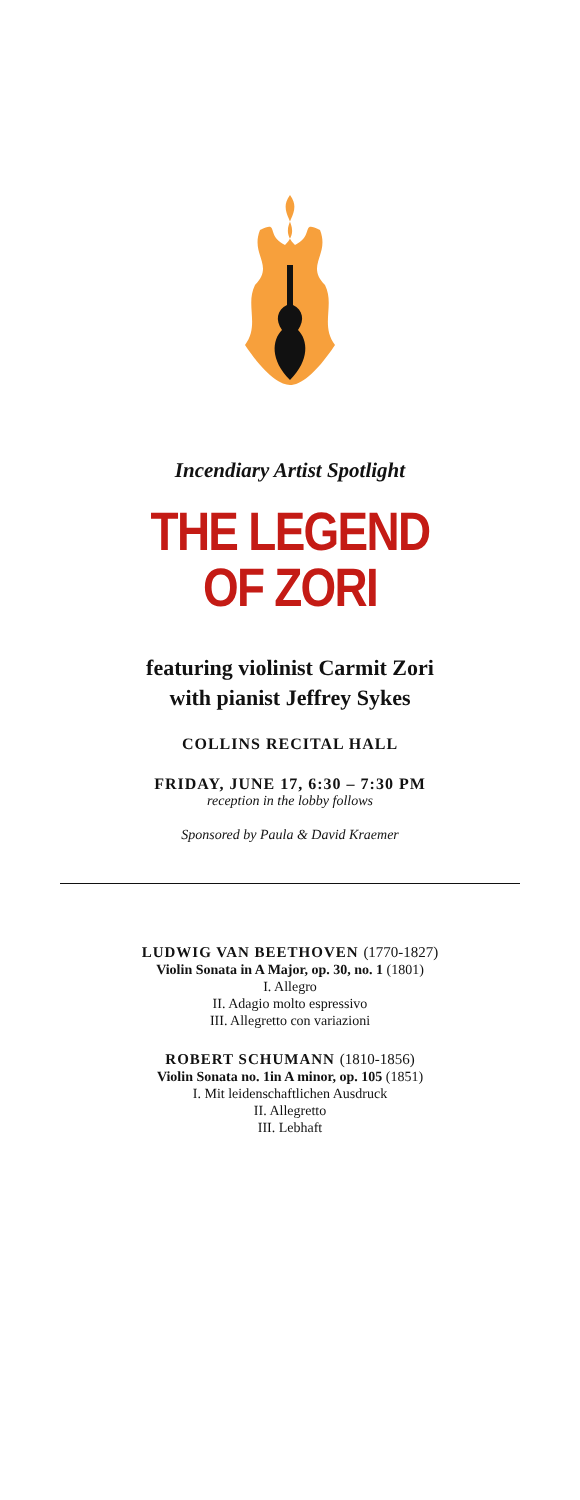Incendiary Artist Spotlight
THE LEGEND
OF ZORI
featuring violinist Carmit Zori
with pianist Jeffrey Sykes
COLLINS RECITAL HALL
FRIDAY, JUNE 17, 6:30 – 7:30 PM
reception in the lobby follows
Sponsored by Paula & David Kraemer
LUDWIG VAN BEETHOVEN (1770-1827)
Violin Sonata in A Major, op. 30, no. 1 (1801)
I. Allegro
II. Adagio molto espressivo
III. Allegretto con variazioni
ROBERT SCHUMANN (1810-1856)
Violin Sonata no. 1in A minor, op. 105 (1851)
I. Mit leidenschaftlichen Ausdruck
II. Allegretto
III. Lebhaft